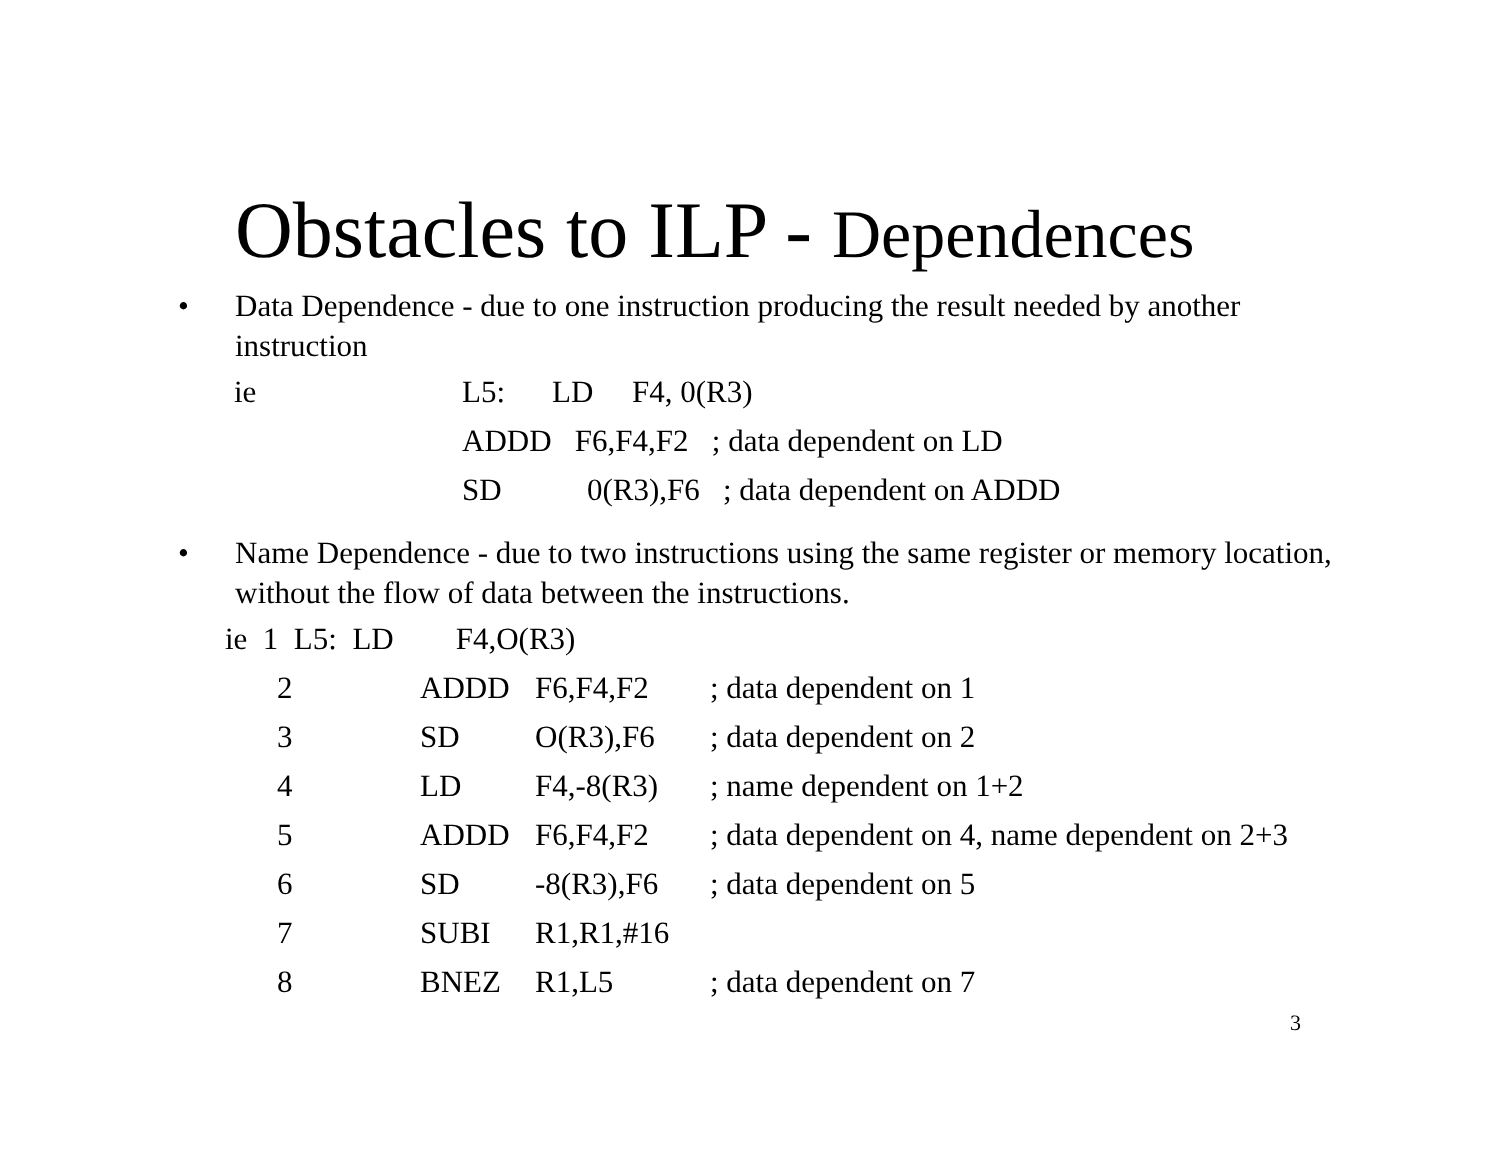Obstacles to ILP - Dependences
• Data Dependence - due to one instruction producing the result needed by another instruction
| ie | L5: | LD | F4, 0(R3) |
| | ADDD F6,F4,F2 ; data dependent on LD | | |
| | SD 0(R3),F6 ; data dependent on ADDD | | |
• Name Dependence - due to two instructions using the same register or memory location, without the flow of data between the instructions.
| ie 1 L5: LD F4,O(R3) | | | |
| 2 | ADDD | F6,F4,F2 | ; data dependent on 1 |
| 3 | SD | O(R3),F6 | ; data dependent on 2 |
| 4 | LD | F4,-8(R3) | ; name dependent on 1+2 |
| 5 | ADDD | F6,F4,F2 | ; data dependent on 4, name dependent on 2+3 |
| 6 | SD | -8(R3),F6 | ; data dependent on 5 |
| 7 | SUBI | R1,R1,#16 | |
| 8 | BNEZ | R1,L5 | ; data dependent on 7 |
3